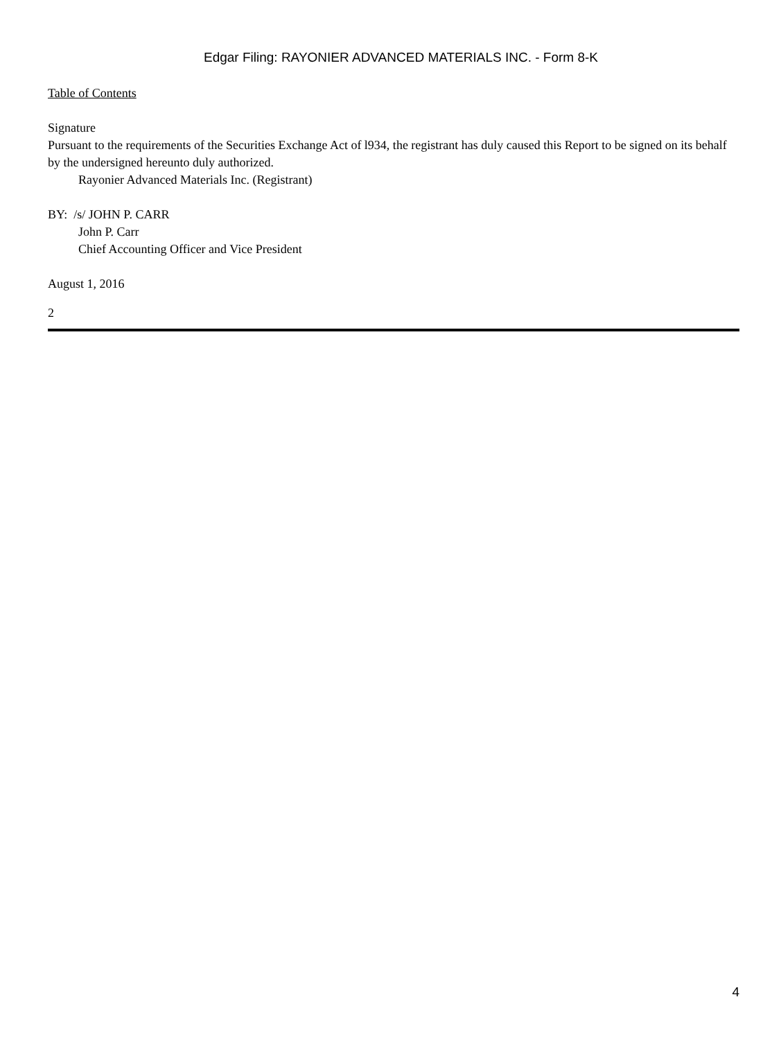Edgar Filing: RAYONIER ADVANCED MATERIALS INC. - Form 8-K
Table of Contents
Signature
Pursuant to the requirements of the Securities Exchange Act of l934, the registrant has duly caused this Report to be signed on its behalf by the undersigned hereunto duly authorized.
Rayonier Advanced Materials Inc. (Registrant)
BY: /s/ JOHN P. CARR
John P. Carr
Chief Accounting Officer and Vice President
August 1, 2016
2
4